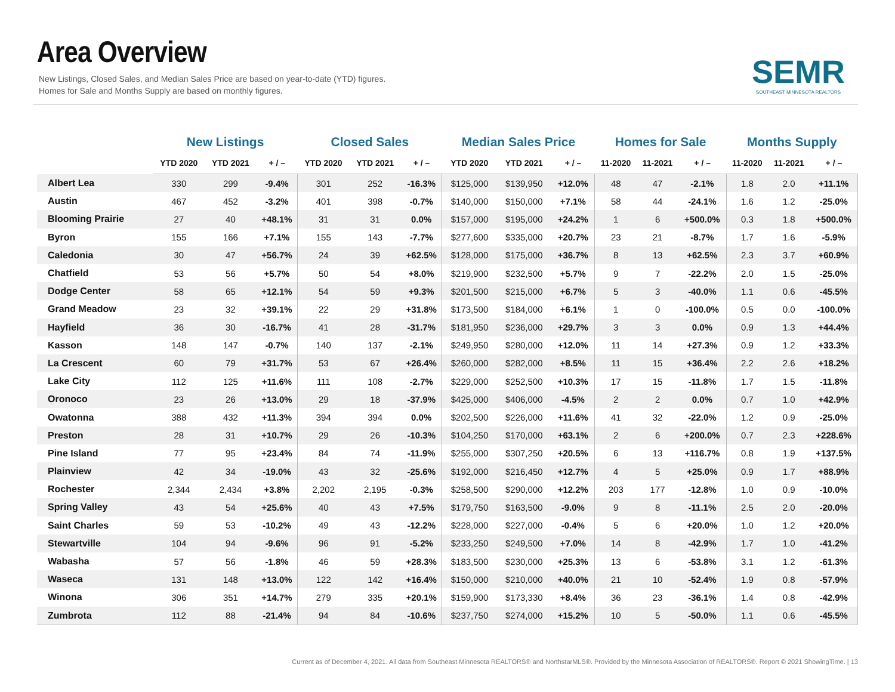Area Overview
New Listings, Closed Sales, and Median Sales Price are based on year-to-date (YTD) figures.
Homes for Sale and Months Supply are based on monthly figures.
SEMR
SOUTHEAST MINNESOTA REALTORS
| | New Listings | | | Closed Sales | | | Median Sales Price | | | Homes for Sale | | | Months Supply | | |
| --- | --- | --- | --- | --- | --- | --- | --- | --- | --- | --- | --- | --- | --- | --- | --- |
| | YTD 2020 | YTD 2021 | + / – | YTD 2020 | YTD 2021 | + / – | YTD 2020 | YTD 2021 | + / – | 11-2020 | 11-2021 | + / – | 11-2020 | 11-2021 | + / – |
| Albert Lea | 330 | 299 | -9.4% | 301 | 252 | -16.3% | $125,000 | $139,950 | +12.0% | 48 | 47 | -2.1% | 1.8 | 2.0 | +11.1% |
| Austin | 467 | 452 | -3.2% | 401 | 398 | -0.7% | $140,000 | $150,000 | +7.1% | 58 | 44 | -24.1% | 1.6 | 1.2 | -25.0% |
| Blooming Prairie | 27 | 40 | +48.1% | 31 | 31 | 0.0% | $157,000 | $195,000 | +24.2% | 1 | 6 | +500.0% | 0.3 | 1.8 | +500.0% |
| Byron | 155 | 166 | +7.1% | 155 | 143 | -7.7% | $277,600 | $335,000 | +20.7% | 23 | 21 | -8.7% | 1.7 | 1.6 | -5.9% |
| Caledonia | 30 | 47 | +56.7% | 24 | 39 | +62.5% | $128,000 | $175,000 | +36.7% | 8 | 13 | +62.5% | 2.3 | 3.7 | +60.9% |
| Chatfield | 53 | 56 | +5.7% | 50 | 54 | +8.0% | $219,900 | $232,500 | +5.7% | 9 | 7 | -22.2% | 2.0 | 1.5 | -25.0% |
| Dodge Center | 58 | 65 | +12.1% | 54 | 59 | +9.3% | $201,500 | $215,000 | +6.7% | 5 | 3 | -40.0% | 1.1 | 0.6 | -45.5% |
| Grand Meadow | 23 | 32 | +39.1% | 22 | 29 | +31.8% | $173,500 | $184,000 | +6.1% | 1 | 0 | -100.0% | 0.5 | 0.0 | -100.0% |
| Hayfield | 36 | 30 | -16.7% | 41 | 28 | -31.7% | $181,950 | $236,000 | +29.7% | 3 | 3 | 0.0% | 0.9 | 1.3 | +44.4% |
| Kasson | 148 | 147 | -0.7% | 140 | 137 | -2.1% | $249,950 | $280,000 | +12.0% | 11 | 14 | +27.3% | 0.9 | 1.2 | +33.3% |
| La Crescent | 60 | 79 | +31.7% | 53 | 67 | +26.4% | $260,000 | $282,000 | +8.5% | 11 | 15 | +36.4% | 2.2 | 2.6 | +18.2% |
| Lake City | 112 | 125 | +11.6% | 111 | 108 | -2.7% | $229,000 | $252,500 | +10.3% | 17 | 15 | -11.8% | 1.7 | 1.5 | -11.8% |
| Oronoco | 23 | 26 | +13.0% | 29 | 18 | -37.9% | $425,000 | $406,000 | -4.5% | 2 | 2 | 0.0% | 0.7 | 1.0 | +42.9% |
| Owatonna | 388 | 432 | +11.3% | 394 | 394 | 0.0% | $202,500 | $226,000 | +11.6% | 41 | 32 | -22.0% | 1.2 | 0.9 | -25.0% |
| Preston | 28 | 31 | +10.7% | 29 | 26 | -10.3% | $104,250 | $170,000 | +63.1% | 2 | 6 | +200.0% | 0.7 | 2.3 | +228.6% |
| Pine Island | 77 | 95 | +23.4% | 84 | 74 | -11.9% | $255,000 | $307,250 | +20.5% | 6 | 13 | +116.7% | 0.8 | 1.9 | +137.5% |
| Plainview | 42 | 34 | -19.0% | 43 | 32 | -25.6% | $192,000 | $216,450 | +12.7% | 4 | 5 | +25.0% | 0.9 | 1.7 | +88.9% |
| Rochester | 2,344 | 2,434 | +3.8% | 2,202 | 2,195 | -0.3% | $258,500 | $290,000 | +12.2% | 203 | 177 | -12.8% | 1.0 | 0.9 | -10.0% |
| Spring Valley | 43 | 54 | +25.6% | 40 | 43 | +7.5% | $179,750 | $163,500 | -9.0% | 9 | 8 | -11.1% | 2.5 | 2.0 | -20.0% |
| Saint Charles | 59 | 53 | -10.2% | 49 | 43 | -12.2% | $228,000 | $227,000 | -0.4% | 5 | 6 | +20.0% | 1.0 | 1.2 | +20.0% |
| Stewartville | 104 | 94 | -9.6% | 96 | 91 | -5.2% | $233,250 | $249,500 | +7.0% | 14 | 8 | -42.9% | 1.7 | 1.0 | -41.2% |
| Wabasha | 57 | 56 | -1.8% | 46 | 59 | +28.3% | $183,500 | $230,000 | +25.3% | 13 | 6 | -53.8% | 3.1 | 1.2 | -61.3% |
| Waseca | 131 | 148 | +13.0% | 122 | 142 | +16.4% | $150,000 | $210,000 | +40.0% | 21 | 10 | -52.4% | 1.9 | 0.8 | -57.9% |
| Winona | 306 | 351 | +14.7% | 279 | 335 | +20.1% | $159,900 | $173,330 | +8.4% | 36 | 23 | -36.1% | 1.4 | 0.8 | -42.9% |
| Zumbrota | 112 | 88 | -21.4% | 94 | 84 | -10.6% | $237,750 | $274,000 | +15.2% | 10 | 5 | -50.0% | 1.1 | 0.6 | -45.5% |
Current as of December 4, 2021. All data from Southeast Minnesota REALTORS® and NorthstarMLS®. Provided by the Minnesota Association of REALTORS®. Report © 2021 ShowingTime. | 13